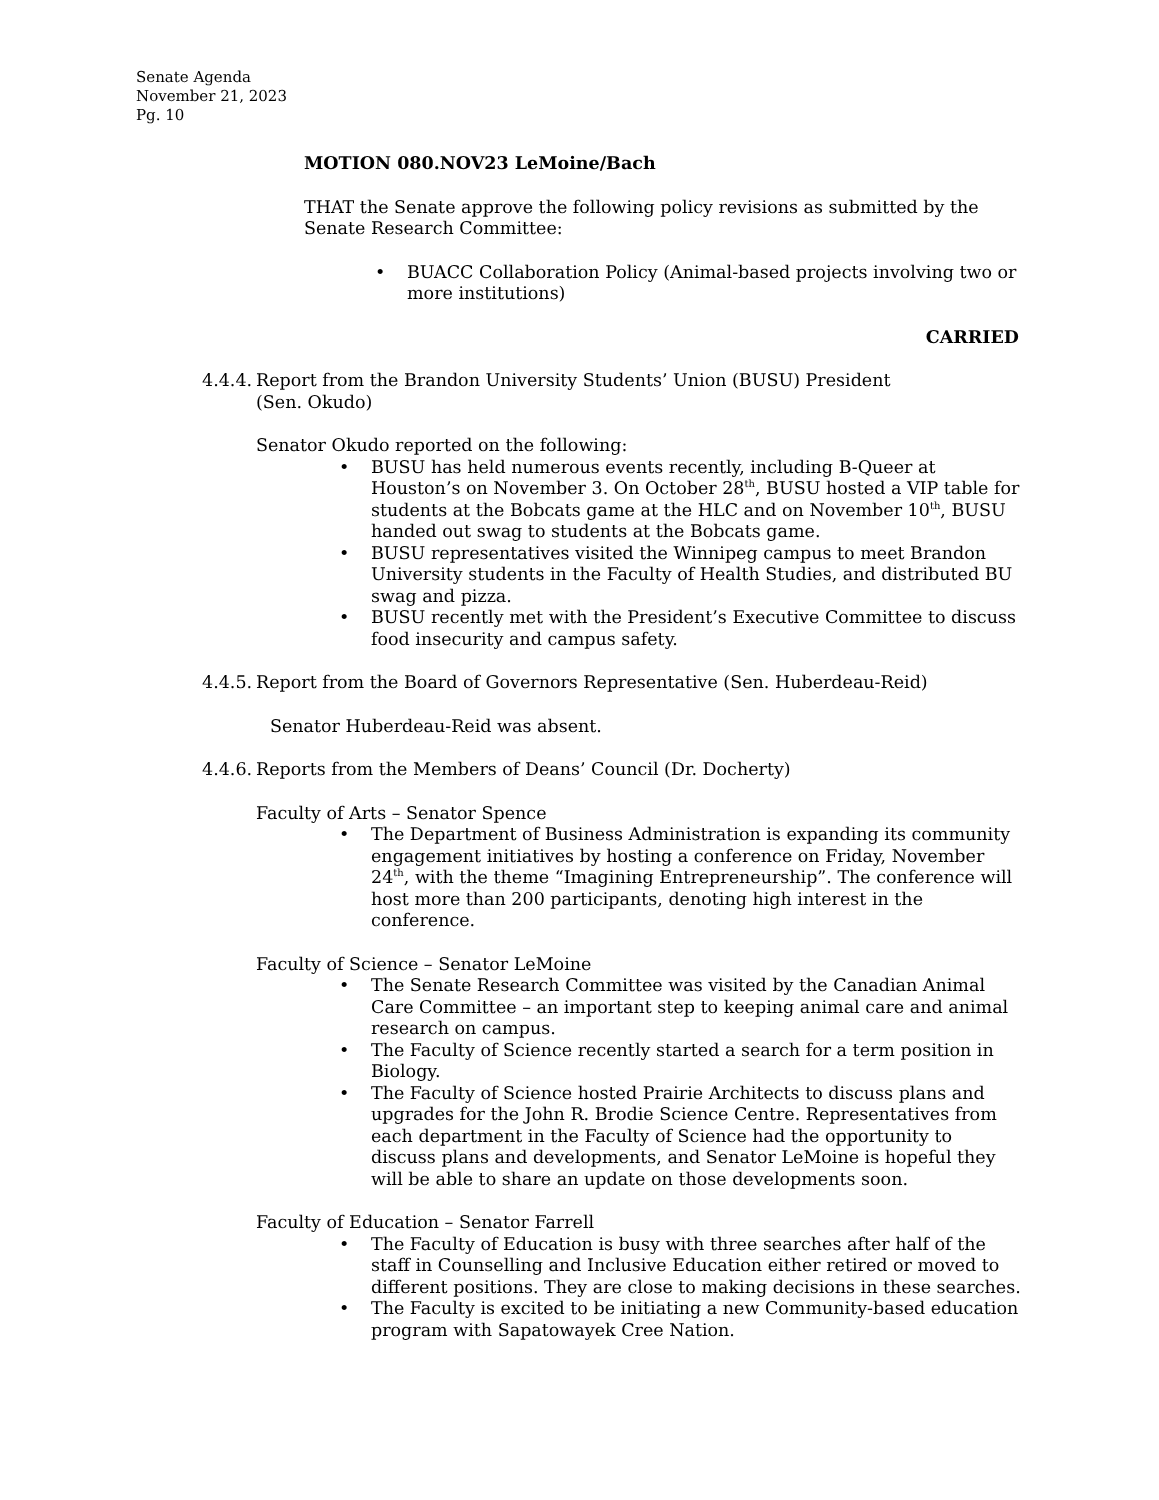Senate Agenda
November 21, 2023
Pg. 10
MOTION 080.NOV23 LeMoine/Bach
THAT the Senate approve the following policy revisions as submitted by the Senate Research Committee:
BUACC Collaboration Policy (Animal-based projects involving two or more institutions)
CARRIED
4.4.4.
Report from the Brandon University Students’ Union (BUSU) President
(Sen. Okudo)
Senator Okudo reported on the following:
BUSU has held numerous events recently, including B-Queer at Houston’s on November 3. On October 28<sup>th</sup>, BUSU hosted a VIP table for students at the Bobcats game at the HLC and on November 10<sup>th</sup>, BUSU handed out swag to students at the Bobcats game.
BUSU representatives visited the Winnipeg campus to meet Brandon University students in the Faculty of Health Studies, and distributed BU swag and pizza.
BUSU recently met with the President’s Executive Committee to discuss food insecurity and campus safety.
4.4.5.
Report from the Board of Governors Representative (Sen. Huberdeau-Reid)
Senator Huberdeau-Reid was absent.
4.4.6.
Reports from the Members of Deans’ Council (Dr. Docherty)
Faculty of Arts – Senator Spence
The Department of Business Administration is expanding its community engagement initiatives by hosting a conference on Friday, November 24<sup>th</sup>, with the theme “Imagining Entrepreneurship”. The conference will host more than 200 participants, denoting high interest in the conference.
Faculty of Science – Senator LeMoine
The Senate Research Committee was visited by the Canadian Animal Care Committee – an important step to keeping animal care and animal research on campus.
The Faculty of Science recently started a search for a term position in Biology.
The Faculty of Science hosted Prairie Architects to discuss plans and upgrades for the John R. Brodie Science Centre. Representatives from each department in the Faculty of Science had the opportunity to discuss plans and developments, and Senator LeMoine is hopeful they will be able to share an update on those developments soon.
Faculty of Education – Senator Farrell
The Faculty of Education is busy with three searches after half of the staff in Counselling and Inclusive Education either retired or moved to different positions. They are close to making decisions in these searches.
The Faculty is excited to be initiating a new Community-based education program with Sapatowayek Cree Nation.